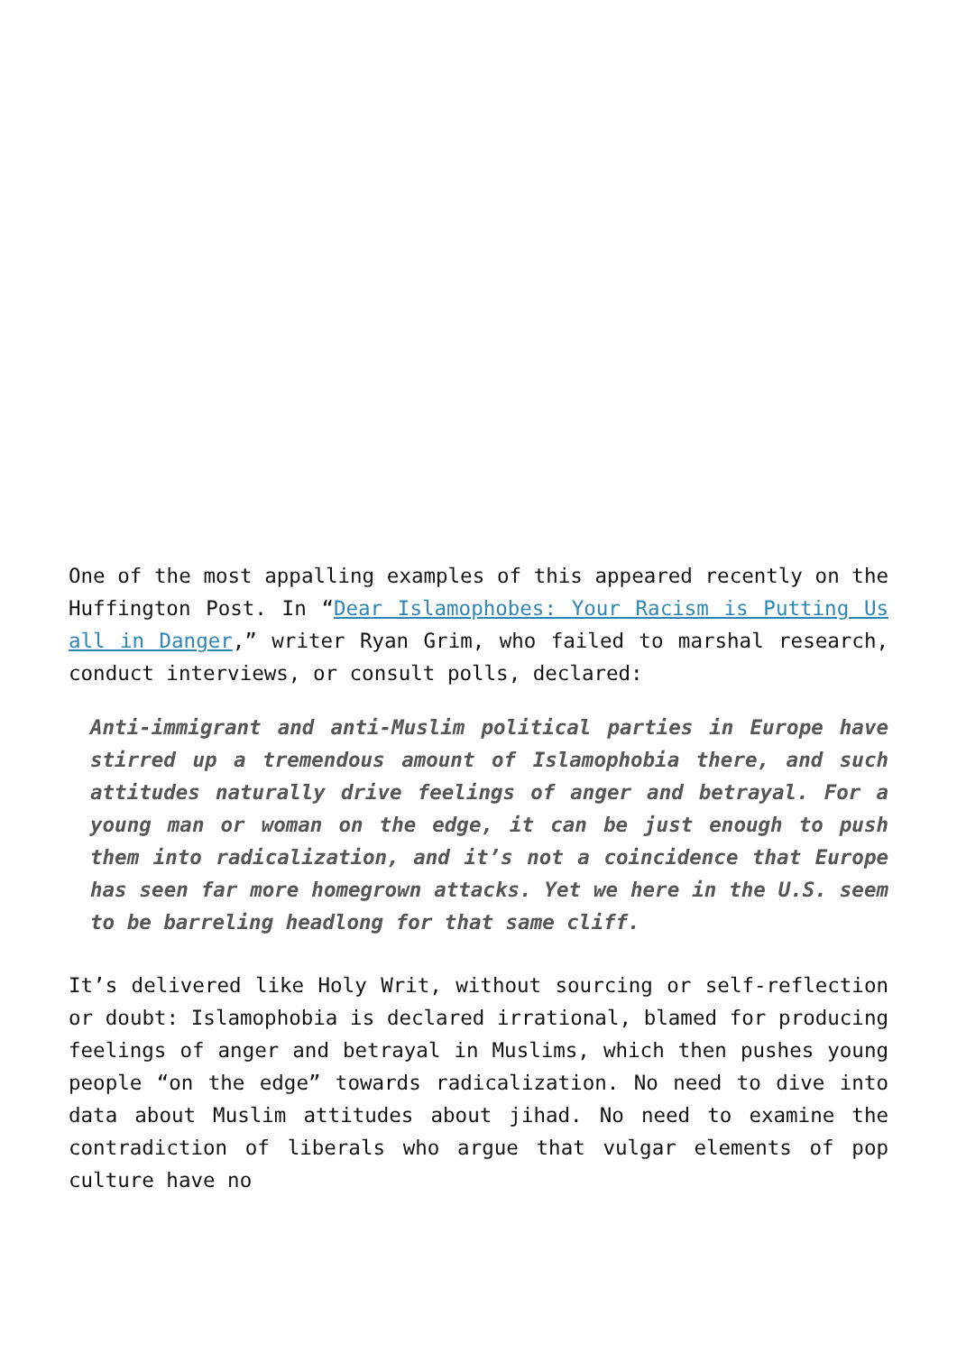One of the most appalling examples of this appeared recently on the Huffington Post. In “Dear Islamophobes: Your Racism is Putting Us all in Danger,” writer Ryan Grim, who failed to marshal research, conduct interviews, or consult polls, declared:
Anti-immigrant and anti-Muslim political parties in Europe have stirred up a tremendous amount of Islamophobia there, and such attitudes naturally drive feelings of anger and betrayal. For a young man or woman on the edge, it can be just enough to push them into radicalization, and it’s not a coincidence that Europe has seen far more homegrown attacks. Yet we here in the U.S. seem to be barreling headlong for that same cliff.
It’s delivered like Holy Writ, without sourcing or self-reflection or doubt: Islamophobia is declared irrational, blamed for producing feelings of anger and betrayal in Muslims, which then pushes young people “on the edge” towards radicalization. No need to dive into data about Muslim attitudes about jihad. No need to examine the contradiction of liberals who argue that vulgar elements of pop culture have no